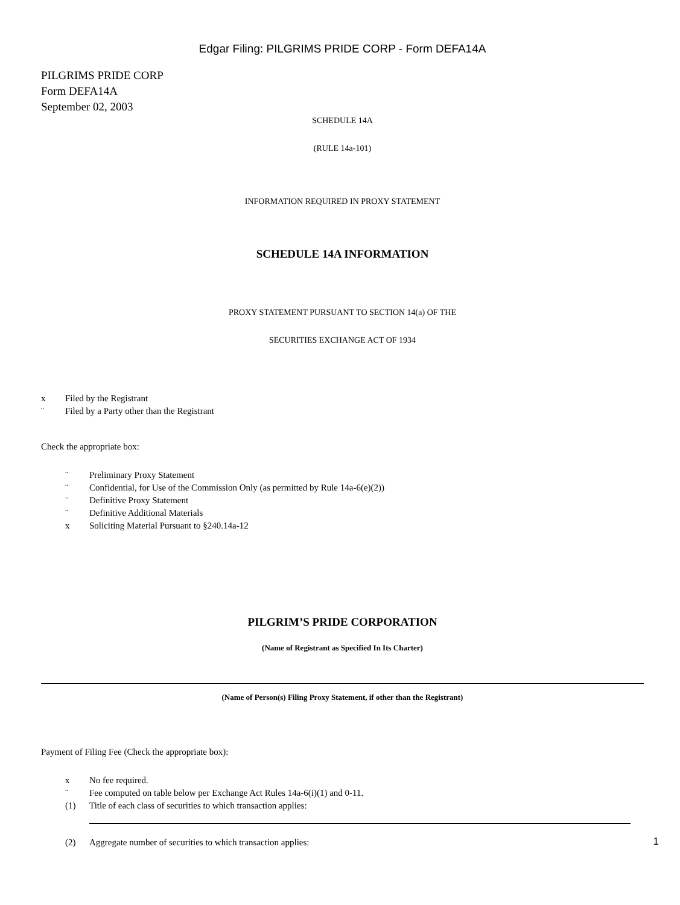Edgar Filing: PILGRIMS PRIDE CORP - Form DEFA14A
PILGRIMS PRIDE CORP
Form DEFA14A
September 02, 2003
SCHEDULE 14A
(RULE 14a-101)
INFORMATION REQUIRED IN PROXY STATEMENT
SCHEDULE 14A INFORMATION
PROXY STATEMENT PURSUANT TO SECTION 14(a) OF THE
SECURITIES EXCHANGE ACT OF 1934
x Filed by the Registrant
¨ Filed by a Party other than the Registrant
Check the appropriate box:
¨ Preliminary Proxy Statement
¨ Confidential, for Use of the Commission Only (as permitted by Rule 14a-6(e)(2))
¨ Definitive Proxy Statement
¨ Definitive Additional Materials
x Soliciting Material Pursuant to §240.14a-12
PILGRIM’S PRIDE CORPORATION
(Name of Registrant as Specified In Its Charter)
(Name of Person(s) Filing Proxy Statement, if other than the Registrant)
Payment of Filing Fee (Check the appropriate box):
x No fee required.
¨ Fee computed on table below per Exchange Act Rules 14a-6(i)(1) and 0-11.
(1) Title of each class of securities to which transaction applies:
(2) Aggregate number of securities to which transaction applies:
1